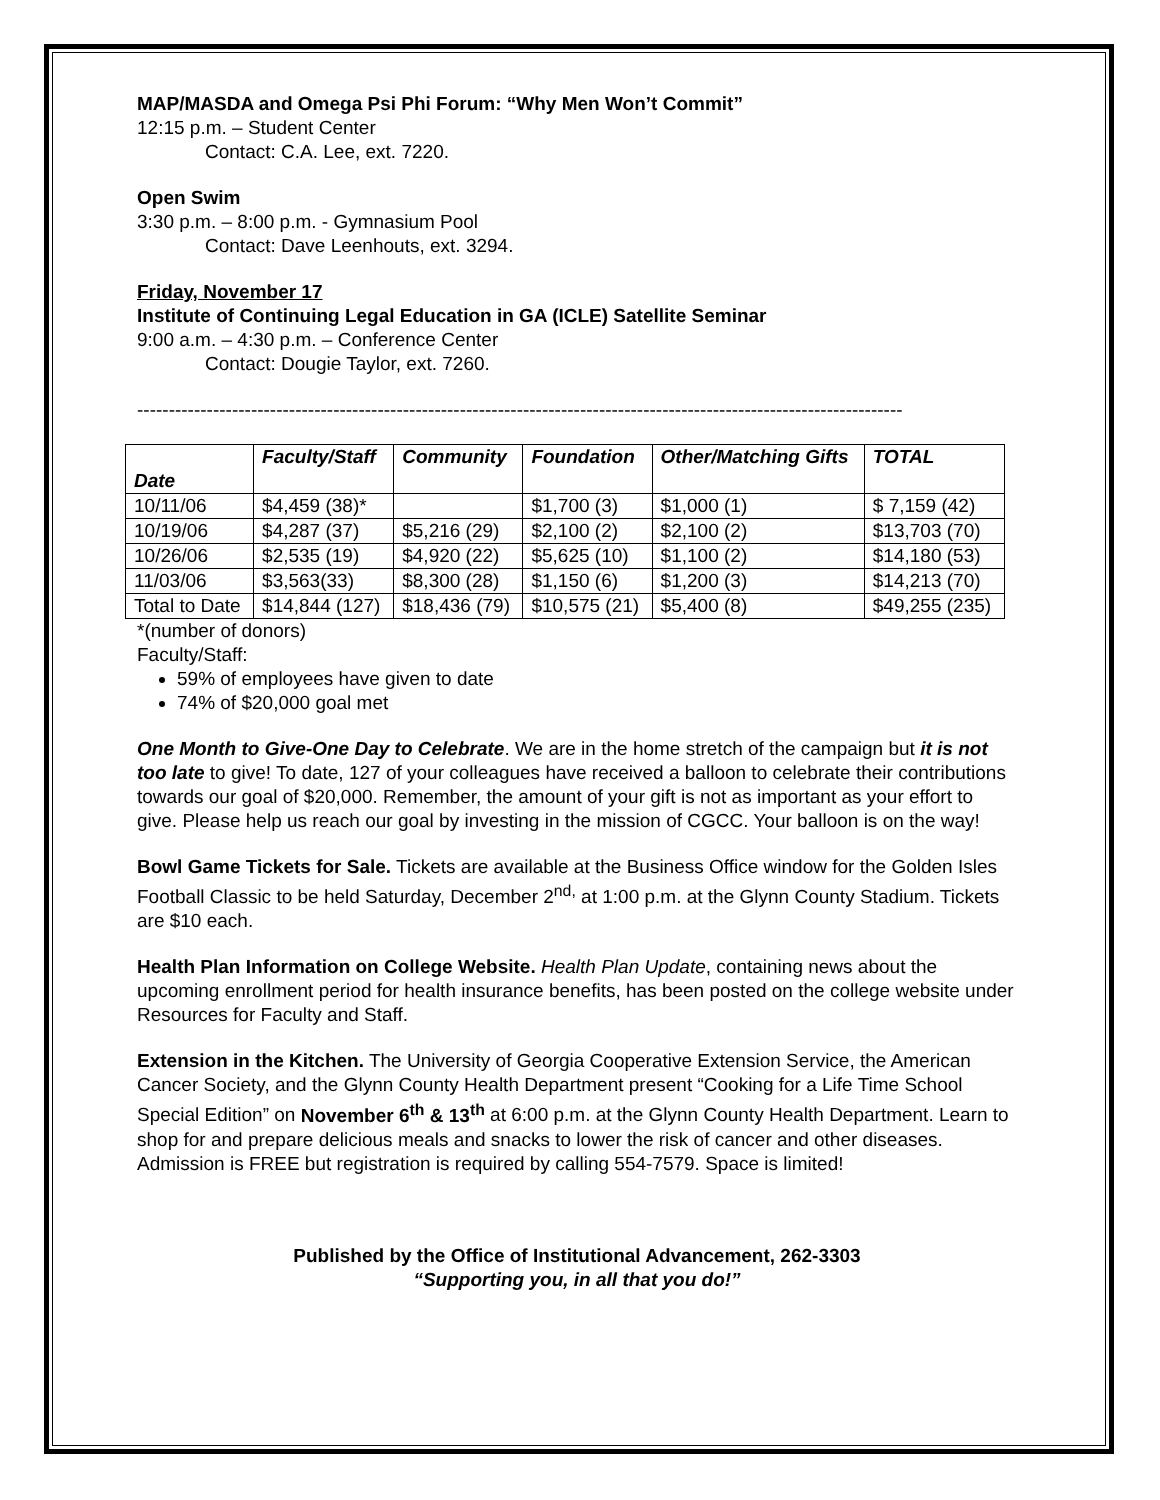MAP/MASDA and Omega Psi Phi Forum: “Why Men Won’t Commit”
12:15 p.m. – Student Center
Contact: C.A. Lee, ext. 7220.
Open Swim
3:30 p.m. – 8:00 p.m. - Gymnasium Pool
Contact: Dave Leenhouts, ext. 3294.
Friday, November 17
Institute of Continuing Legal Education in GA (ICLE) Satellite Seminar
9:00 a.m. – 4:30 p.m. – Conference Center
Contact: Dougie Taylor, ext. 7260.
-------------------------------------------------------------------------------------------------------------------------
| Date | Faculty/Staff | Community | Foundation | Other/Matching Gifts | TOTAL |
| --- | --- | --- | --- | --- | --- |
| 10/11/06 | $4,459 (38)* | | $1,700 (3) | $1,000 (1) | $ 7,159 (42) |
| 10/19/06 | $4,287 (37) | $5,216 (29) | $2,100 (2) | $2,100 (2) | $13,703 (70) |
| 10/26/06 | $2,535 (19) | $4,920 (22) | $5,625 (10) | $1,100 (2) | $14,180 (53) |
| 11/03/06 | $3,563(33) | $8,300 (28) | $1,150 (6) | $1,200 (3) | $14,213 (70) |
| Total to Date | $14,844 (127) | $18,436 (79) | $10,575 (21) | $5,400 (8) | $49,255 (235) |
*(number of donors)
Faculty/Staff:
59% of employees have given to date
74% of $20,000 goal met
One Month to Give-One Day to Celebrate. We are in the home stretch of the campaign but it is not too late to give! To date, 127 of your colleagues have received a balloon to celebrate their contributions towards our goal of $20,000. Remember, the amount of your gift is not as important as your effort to give. Please help us reach our goal by investing in the mission of CGCC. Your balloon is on the way!
Bowl Game Tickets for Sale. Tickets are available at the Business Office window for the Golden Isles Football Classic to be held Saturday, December 2<sup>nd,</sup> at 1:00 p.m. at the Glynn County Stadium. Tickets are $10 each.
Health Plan Information on College Website. Health Plan Update, containing news about the upcoming enrollment period for health insurance benefits, has been posted on the college website under Resources for Faculty and Staff.
Extension in the Kitchen. The University of Georgia Cooperative Extension Service, the American Cancer Society, and the Glynn County Health Department present “Cooking for a Life Time School Special Edition” on November 6<sup>th</sup> & 13<sup>th</sup> at 6:00 p.m. at the Glynn County Health Department. Learn to shop for and prepare delicious meals and snacks to lower the risk of cancer and other diseases. Admission is FREE but registration is required by calling 554-7579. Space is limited!
Published by the Office of Institutional Advancement, 262-3303
“Supporting you, in all that you do!”